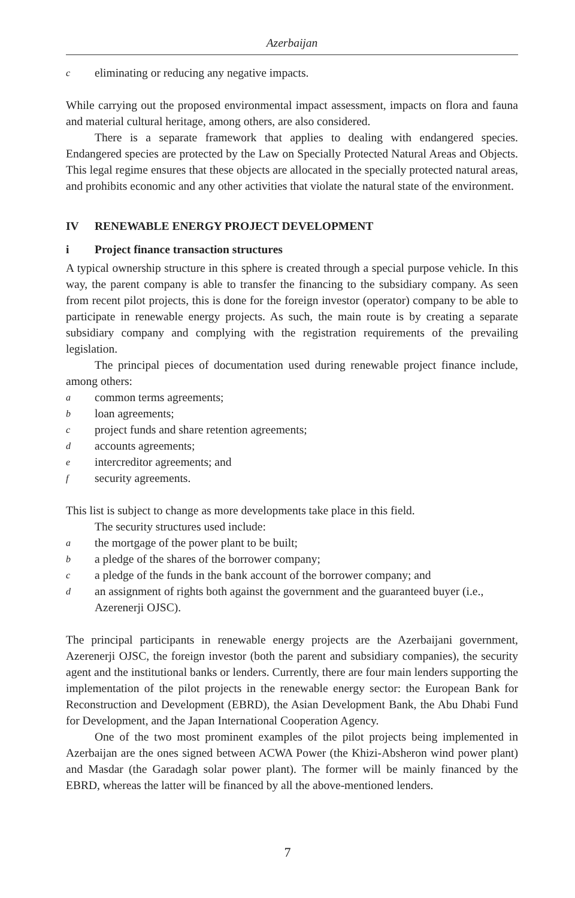Azerbaijan
celiminating or reducing any negative impacts.
While carrying out the proposed environmental impact assessment, impacts on flora and fauna and material cultural heritage, among others, are also considered.
There is a separate framework that applies to dealing with endangered species. Endangered species are protected by the Law on Specially Protected Natural Areas and Objects. This legal regime ensures that these objects are allocated in the specially protected natural areas, and prohibits economic and any other activities that violate the natural state of the environment.
IV RENEWABLE ENERGY PROJECT DEVELOPMENT
i Project finance transaction structures
A typical ownership structure in this sphere is created through a special purpose vehicle. In this way, the parent company is able to transfer the financing to the subsidiary company. As seen from recent pilot projects, this is done for the foreign investor (operator) company to be able to participate in renewable energy projects. As such, the main route is by creating a separate subsidiary company and complying with the registration requirements of the prevailing legislation.
The principal pieces of documentation used during renewable project finance include, among others:
acommon terms agreements;
bloan agreements;
cproject funds and share retention agreements;
daccounts agreements;
eintercreditor agreements; and
fsecurity agreements.
This list is subject to change as more developments take place in this field.
The security structures used include:
athe mortgage of the power plant to be built;
ba pledge of the shares of the borrower company;
ca pledge of the funds in the bank account of the borrower company; and
dan assignment of rights both against the government and the guaranteed buyer (i.e., Azerenerji OJSC).
The principal participants in renewable energy projects are the Azerbaijani government, Azerenerji OJSC, the foreign investor (both the parent and subsidiary companies), the security agent and the institutional banks or lenders. Currently, there are four main lenders supporting the implementation of the pilot projects in the renewable energy sector: the European Bank for Reconstruction and Development (EBRD), the Asian Development Bank, the Abu Dhabi Fund for Development, and the Japan International Cooperation Agency.
One of the two most prominent examples of the pilot projects being implemented in Azerbaijan are the ones signed between ACWA Power (the Khizi-Absheron wind power plant) and Masdar (the Garadagh solar power plant). The former will be mainly financed by the EBRD, whereas the latter will be financed by all the above-mentioned lenders.
7